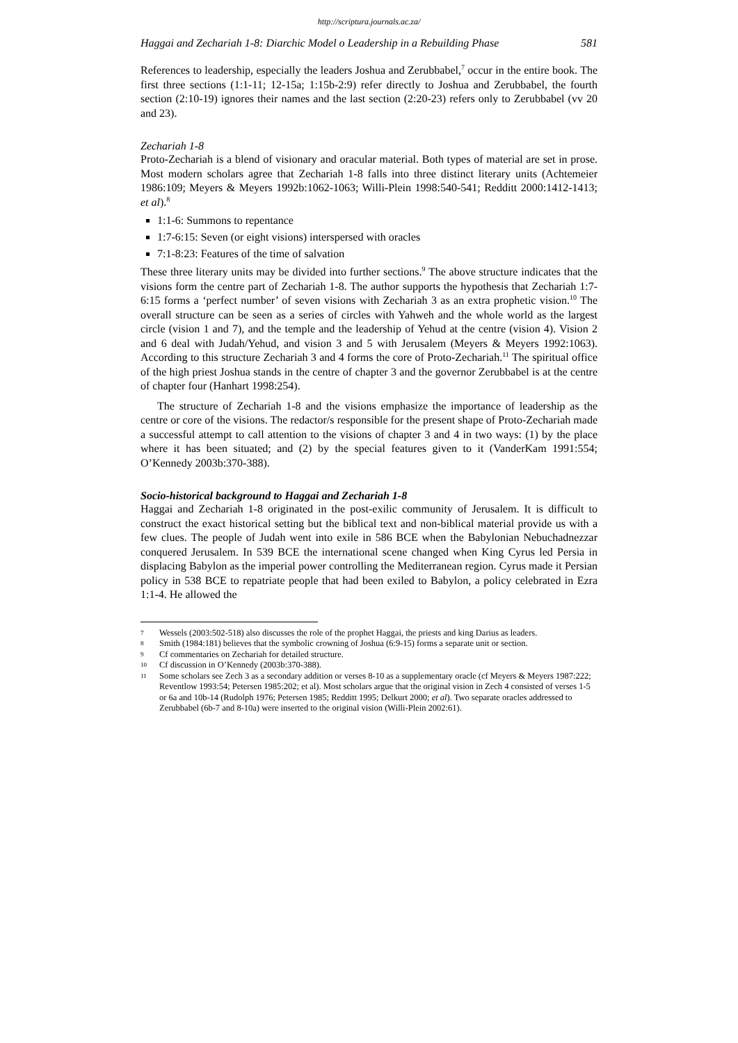http://scriptura.journals.ac.za/
Haggai and Zechariah 1-8: Diarchic Model o Leadership in a Rebuilding Phase 581
References to leadership, especially the leaders Joshua and Zerubbabel,<sup>7</sup> occur in the entire book. The first three sections (1:1-11; 12-15a; 1:15b-2:9) refer directly to Joshua and Zerubbabel, the fourth section (2:10-19) ignores their names and the last section (2:20-23) refers only to Zerubbabel (vv 20 and 23).
Zechariah 1-8
Proto-Zechariah is a blend of visionary and oracular material. Both types of material are set in prose. Most modern scholars agree that Zechariah 1-8 falls into three distinct literary units (Achtemeier 1986:109; Meyers & Meyers 1992b:1062-1063; Willi-Plein 1998:540-541; Redditt 2000:1412-1413; et al).<sup>8</sup>
1:1-6: Summons to repentance
1:7-6:15: Seven (or eight visions) interspersed with oracles
7:1-8:23: Features of the time of salvation
These three literary units may be divided into further sections.<sup>9</sup> The above structure indicates that the visions form the centre part of Zechariah 1-8. The author supports the hypothesis that Zechariah 1:7-6:15 forms a ‘perfect number’ of seven visions with Zechariah 3 as an extra prophetic vision.<sup>10</sup> The overall structure can be seen as a series of circles with Yahweh and the whole world as the largest circle (vision 1 and 7), and the temple and the leadership of Yehud at the centre (vision 4). Vision 2 and 6 deal with Judah/Yehud, and vision 3 and 5 with Jerusalem (Meyers & Meyers 1992:1063). According to this structure Zechariah 3 and 4 forms the core of Proto-Zechariah.<sup>11</sup> The spiritual office of the high priest Joshua stands in the centre of chapter 3 and the governor Zerubbabel is at the centre of chapter four (Hanhart 1998:254).
The structure of Zechariah 1-8 and the visions emphasize the importance of leadership as the centre or core of the visions. The redactor/s responsible for the present shape of Proto-Zechariah made a successful attempt to call attention to the visions of chapter 3 and 4 in two ways: (1) by the place where it has been situated; and (2) by the special features given to it (VanderKam 1991:554; O’Kennedy 2003b:370-388).
Socio-historical background to Haggai and Zechariah 1-8
Haggai and Zechariah 1-8 originated in the post-exilic community of Jerusalem. It is difficult to construct the exact historical setting but the biblical text and non-biblical material provide us with a few clues. The people of Judah went into exile in 586 BCE when the Babylonian Nebuchadnezzar conquered Jerusalem. In 539 BCE the international scene changed when King Cyrus led Persia in displacing Babylon as the imperial power controlling the Mediterranean region. Cyrus made it Persian policy in 538 BCE to repatriate people that had been exiled to Babylon, a policy celebrated in Ezra 1:1-4. He allowed the
7
Wessels (2003:502-518) also discusses the role of the prophet Haggai, the priests and king Darius as leaders.
8
Smith (1984:181) believes that the symbolic crowning of Joshua (6:9-15) forms a separate unit or section.
9
Cf commentaries on Zechariah for detailed structure.
10
Cf discussion in O’Kennedy (2003b:370-388).
11
Some scholars see Zech 3 as a secondary addition or verses 8-10 as a supplementary oracle (cf Meyers & Meyers 1987:222; Reventlow 1993:54; Petersen 1985:202; et al). Most scholars argue that the original vision in Zech 4 consisted of verses 1-5 or 6a and 10b-14 (Rudolph 1976; Petersen 1985; Redditt 1995; Delkurt 2000; et al). Two separate oracles addressed to Zerubbabel (6b-7 and 8-10a) were inserted to the original vision (Willi-Plein 2002:61).